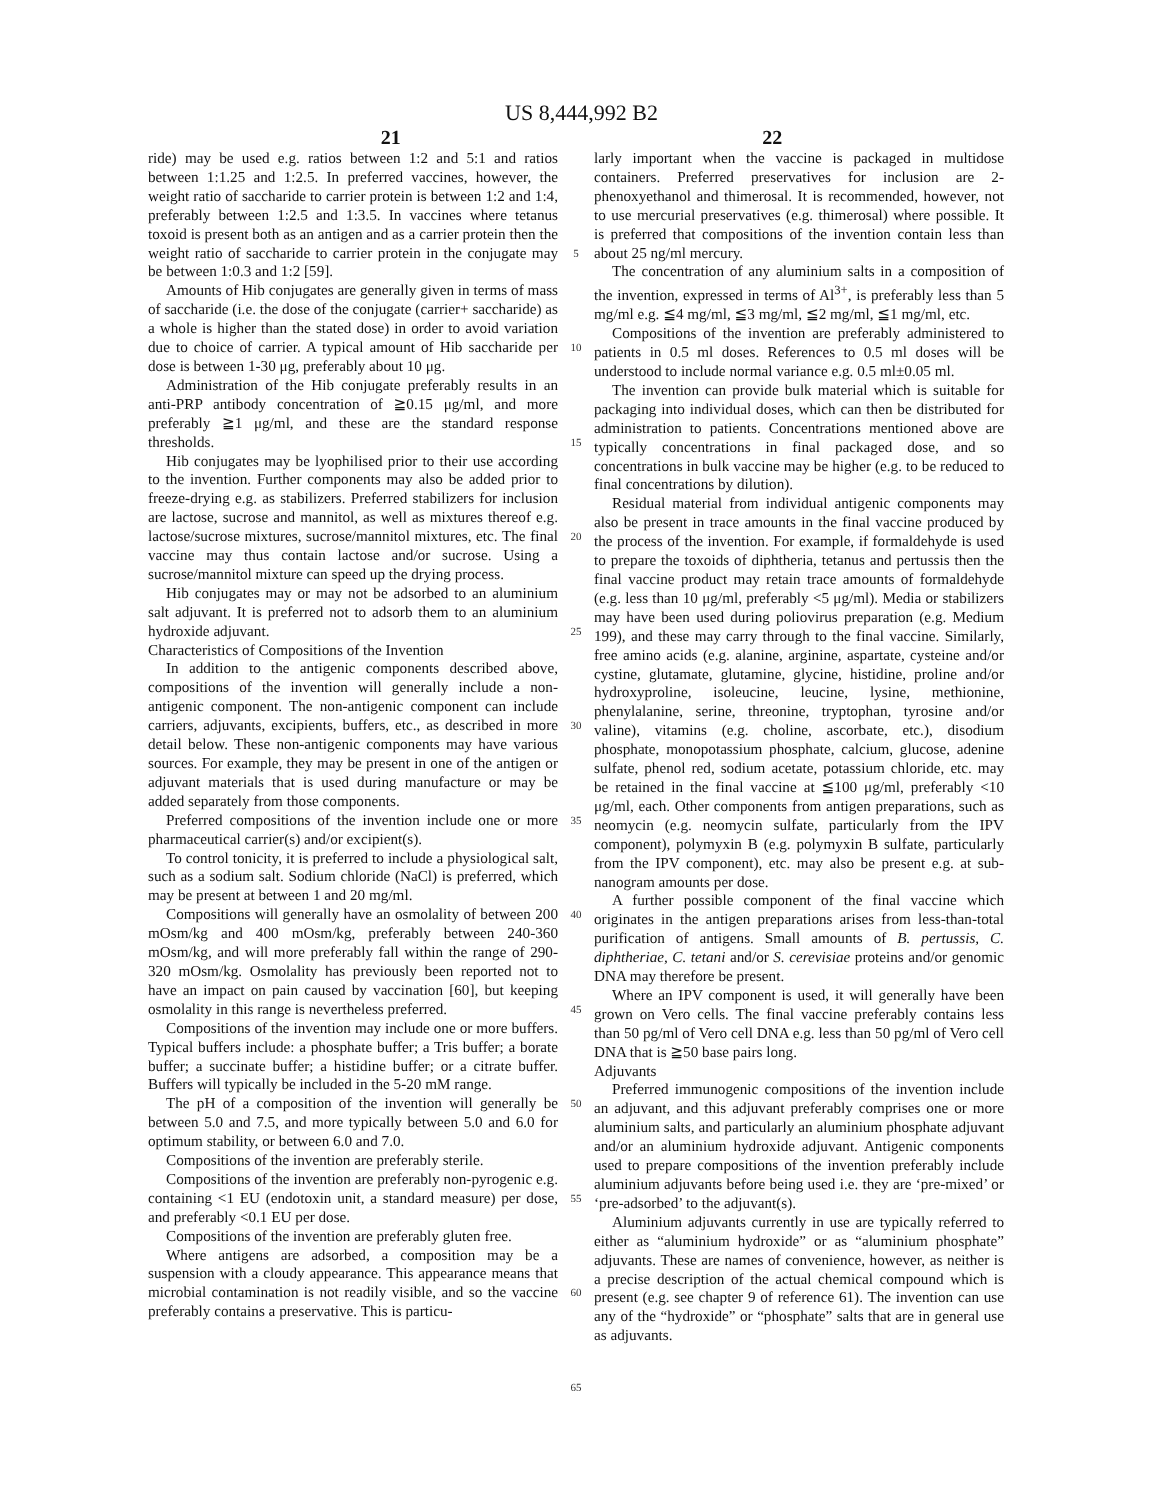US 8,444,992 B2
21 22
ride) may be used e.g. ratios between 1:2 and 5:1 and ratios between 1:1.25 and 1:2.5. In preferred vaccines, however, the weight ratio of saccharide to carrier protein is between 1:2 and 1:4, preferably between 1:2.5 and 1:3.5. In vaccines where tetanus toxoid is present both as an antigen and as a carrier protein then the weight ratio of saccharide to carrier protein in the conjugate may be between 1:0.3 and 1:2 [59].
Amounts of Hib conjugates are generally given in terms of mass of saccharide (i.e. the dose of the conjugate (carrier+ saccharide) as a whole is higher than the stated dose) in order to avoid variation due to choice of carrier. A typical amount of Hib saccharide per dose is between 1-30 μg, preferably about 10 μg.
Administration of the Hib conjugate preferably results in an anti-PRP antibody concentration of ≧0.15 μg/ml, and more preferably ≧1 μg/ml, and these are the standard response thresholds.
Hib conjugates may be lyophilised prior to their use according to the invention. Further components may also be added prior to freeze-drying e.g. as stabilizers. Preferred stabilizers for inclusion are lactose, sucrose and mannitol, as well as mixtures thereof e.g. lactose/sucrose mixtures, sucrose/mannitol mixtures, etc. The final vaccine may thus contain lactose and/or sucrose. Using a sucrose/mannitol mixture can speed up the drying process.
Hib conjugates may or may not be adsorbed to an aluminium salt adjuvant. It is preferred not to adsorb them to an aluminium hydroxide adjuvant.
Characteristics of Compositions of the Invention
In addition to the antigenic components described above, compositions of the invention will generally include a non-antigenic component. The non-antigenic component can include carriers, adjuvants, excipients, buffers, etc., as described in more detail below. These non-antigenic components may have various sources. For example, they may be present in one of the antigen or adjuvant materials that is used during manufacture or may be added separately from those components.
Preferred compositions of the invention include one or more pharmaceutical carrier(s) and/or excipient(s).
To control tonicity, it is preferred to include a physiological salt, such as a sodium salt. Sodium chloride (NaCl) is preferred, which may be present at between 1 and 20 mg/ml.
Compositions will generally have an osmolality of between 200 mOsm/kg and 400 mOsm/kg, preferably between 240-360 mOsm/kg, and will more preferably fall within the range of 290-320 mOsm/kg. Osmolality has previously been reported not to have an impact on pain caused by vaccination [60], but keeping osmolality in this range is nevertheless preferred.
Compositions of the invention may include one or more buffers. Typical buffers include: a phosphate buffer; a Tris buffer; a borate buffer; a succinate buffer; a histidine buffer; or a citrate buffer. Buffers will typically be included in the 5-20 mM range.
The pH of a composition of the invention will generally be between 5.0 and 7.5, and more typically between 5.0 and 6.0 for optimum stability, or between 6.0 and 7.0.
Compositions of the invention are preferably sterile.
Compositions of the invention are preferably non-pyrogenic e.g. containing <1 EU (endotoxin unit, a standard measure) per dose, and preferably <0.1 EU per dose.
Compositions of the invention are preferably gluten free.
Where antigens are adsorbed, a composition may be a suspension with a cloudy appearance. This appearance means that microbial contamination is not readily visible, and so the vaccine preferably contains a preservative. This is particu-
5
10
15
20
25
30
35
40
45
50
55
60
65
larly important when the vaccine is packaged in multidose containers. Preferred preservatives for inclusion are 2-phenoxyethanol and thimerosal. It is recommended, however, not to use mercurial preservatives (e.g. thimerosal) where possible. It is preferred that compositions of the invention contain less than about 25 ng/ml mercury.
The concentration of any aluminium salts in a composition of the invention, expressed in terms of Al<sup>3+</sup>, is preferably less than 5 mg/ml e.g. ≦4 mg/ml, ≦3 mg/ml, ≦2 mg/ml, ≦1 mg/ml, etc.
Compositions of the invention are preferably administered to patients in 0.5 ml doses. References to 0.5 ml doses will be understood to include normal variance e.g. 0.5 ml±0.05 ml.
The invention can provide bulk material which is suitable for packaging into individual doses, which can then be distributed for administration to patients. Concentrations mentioned above are typically concentrations in final packaged dose, and so concentrations in bulk vaccine may be higher (e.g. to be reduced to final concentrations by dilution).
Residual material from individual antigenic components may also be present in trace amounts in the final vaccine produced by the process of the invention. For example, if formaldehyde is used to prepare the toxoids of diphtheria, tetanus and pertussis then the final vaccine product may retain trace amounts of formaldehyde (e.g. less than 10 μg/ml, preferably <5 μg/ml). Media or stabilizers may have been used during poliovirus preparation (e.g. Medium 199), and these may carry through to the final vaccine. Similarly, free amino acids (e.g. alanine, arginine, aspartate, cysteine and/or cystine, glutamate, glutamine, glycine, histidine, proline and/or hydroxyproline, isoleucine, leucine, lysine, methionine, phenylalanine, serine, threonine, tryptophan, tyrosine and/or valine), vitamins (e.g. choline, ascorbate, etc.), disodium phosphate, monopotassium phosphate, calcium, glucose, adenine sulfate, phenol red, sodium acetate, potassium chloride, etc. may be retained in the final vaccine at ≦100 μg/ml, preferably <10 μg/ml, each. Other components from antigen preparations, such as neomycin (e.g. neomycin sulfate, particularly from the IPV component), polymyxin B (e.g. polymyxin B sulfate, particularly from the IPV component), etc. may also be present e.g. at sub-nanogram amounts per dose.
A further possible component of the final vaccine which originates in the antigen preparations arises from less-than-total purification of antigens. Small amounts of B. pertussis, C. diphtheriae, C. tetani and/or S. cerevisiae proteins and/or genomic DNA may therefore be present.
Where an IPV component is used, it will generally have been grown on Vero cells. The final vaccine preferably contains less than 50 pg/ml of Vero cell DNA e.g. less than 50 pg/ml of Vero cell DNA that is ≧50 base pairs long.
Adjuvants
Preferred immunogenic compositions of the invention include an adjuvant, and this adjuvant preferably comprises one or more aluminium salts, and particularly an aluminium phosphate adjuvant and/or an aluminium hydroxide adjuvant. Antigenic components used to prepare compositions of the invention preferably include aluminium adjuvants before being used i.e. they are ‘pre-mixed’ or ‘pre-adsorbed’ to the adjuvant(s).
Aluminium adjuvants currently in use are typically referred to either as “aluminium hydroxide” or as “aluminium phosphate” adjuvants. These are names of convenience, however, as neither is a precise description of the actual chemical compound which is present (e.g. see chapter 9 of reference 61). The invention can use any of the “hydroxide” or “phosphate” salts that are in general use as adjuvants.